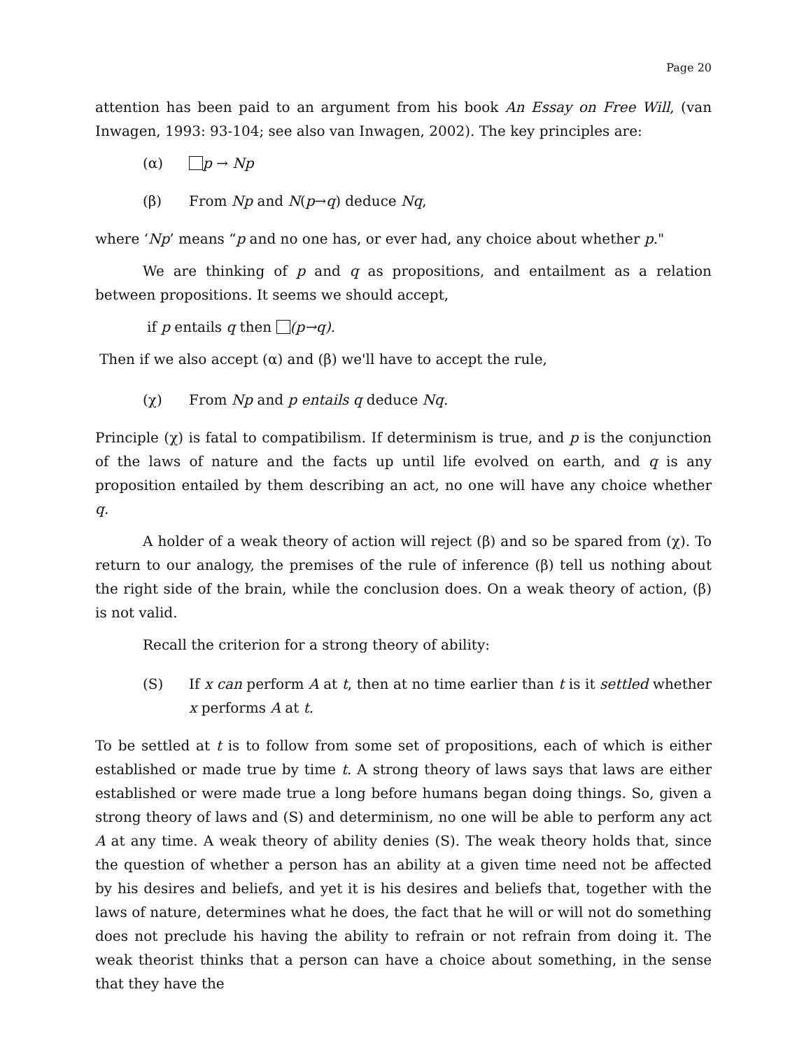Page 20
attention has been paid to an argument from his book An Essay on Free Will, (van Inwagen, 1993: 93-104; see also van Inwagen, 2002). The key principles are:
(α) p → Np
(β) From Np and N(p→q) deduce Nq,
where ‘Np’ means “p and no one has, or ever had, any choice about whether p."
We are thinking of p and q as propositions, and entailment as a relation between propositions. It seems we should accept,
if p entails q then (p→q).
Then if we also accept (α) and (β) we'll have to accept the rule,
(χ) From Np and p entails q deduce Nq.
Principle (χ) is fatal to compatibilism. If determinism is true, and p is the conjunction of the laws of nature and the facts up until life evolved on earth, and q is any proposition entailed by them describing an act, no one will have any choice whether q.
A holder of a weak theory of action will reject (β) and so be spared from (χ). To return to our analogy, the premises of the rule of inference (β) tell us nothing about the right side of the brain, while the conclusion does. On a weak theory of action, (β) is not valid.
Recall the criterion for a strong theory of ability:
(S) If x can perform A at t, then at no time earlier than t is it settled whether x performs A at t.
To be settled at t is to follow from some set of propositions, each of which is either established or made true by time t. A strong theory of laws says that laws are either established or were made true a long before humans began doing things. So, given a strong theory of laws and (S) and determinism, no one will be able to perform any act A at any time. A weak theory of ability denies (S). The weak theory holds that, since the question of whether a person has an ability at a given time need not be affected by his desires and beliefs, and yet it is his desires and beliefs that, together with the laws of nature, determines what he does, the fact that he will or will not do something does not preclude his having the ability to refrain or not refrain from doing it. The weak theorist thinks that a person can have a choice about something, in the sense that they have the